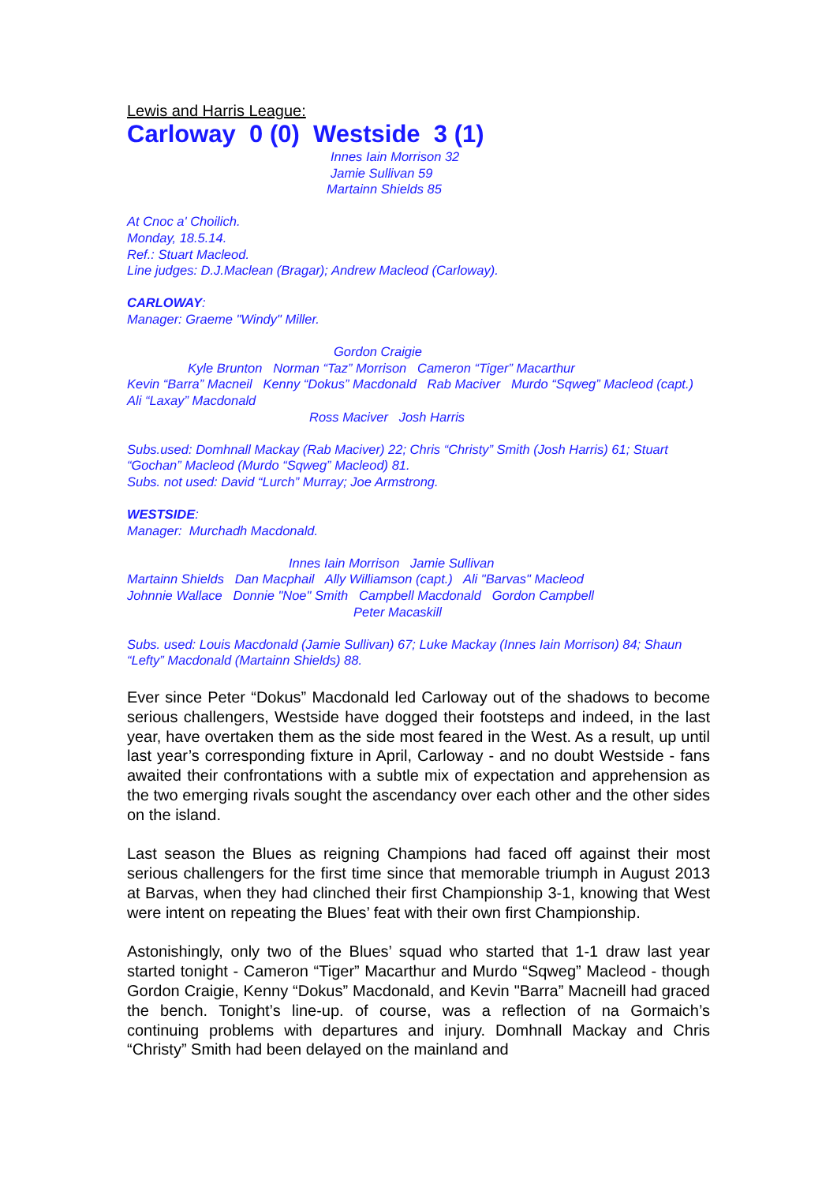Lewis and Harris League:
Carloway 0 (0) Westside 3 (1)
Innes Iain Morrison 32
Jamie Sullivan 59
Martainn Shields 85
At Cnoc a' Choilich.
Monday, 18.5.14.
Ref.: Stuart Macleod.
Line judges: D.J.Maclean (Bragar); Andrew Macleod (Carloway).
CARLOWAY:
Manager: Graeme "Windy" Miller.
Gordon Craigie
Kyle Brunton Norman “Taz” Morrison Cameron “Tiger” Macarthur
Kevin “Barra” Macneil Kenny “Dokus” Macdonald Rab Maciver Murdo “Sqweg” Macleod (capt.) Ali “Laxay” Macdonald
Ross Maciver Josh Harris
Subs.used: Domhnall Mackay (Rab Maciver) 22; Chris “Christy” Smith (Josh Harris) 61; Stuart “Gochan” Macleod (Murdo “Sqweg” Macleod) 81.
Subs. not used: David “Lurch” Murray; Joe Armstrong.
WESTSIDE:
Manager: Murchadh Macdonald.
Innes Iain Morrison Jamie Sullivan
Martainn Shields Dan Macphail Ally Williamson (capt.) Ali "Barvas" Macleod
Johnnie Wallace Donnie "Noe" Smith Campbell Macdonald Gordon Campbell
Peter Macaskill
Subs. used: Louis Macdonald (Jamie Sullivan) 67; Luke Mackay (Innes Iain Morrison) 84; Shaun “Lefty” Macdonald (Martainn Shields) 88.
Ever since Peter “Dokus” Macdonald led Carloway out of the shadows to become serious challengers, Westside have dogged their footsteps and indeed, in the last year, have overtaken them as the side most feared in the West. As a result, up until last year’s corresponding fixture in April, Carloway - and no doubt Westside - fans awaited their confrontations with a subtle mix of expectation and apprehension as the two emerging rivals sought the ascendancy over each other and the other sides on the island.
Last season the Blues as reigning Champions had faced off against their most serious challengers for the first time since that memorable triumph in August 2013 at Barvas, when they had clinched their first Championship 3-1, knowing that West were intent on repeating the Blues’ feat with their own first Championship.
Astonishingly, only two of the Blues’ squad who started that 1-1 draw last year started tonight - Cameron “Tiger” Macarthur and Murdo “Sqweg” Macleod - though Gordon Craigie, Kenny “Dokus” Macdonald, and Kevin "Barra” Macneill had graced the bench. Tonight’s line-up. of course, was a reflection of na Gormaich’s continuing problems with departures and injury. Domhnall Mackay and Chris “Christy” Smith had been delayed on the mainland and